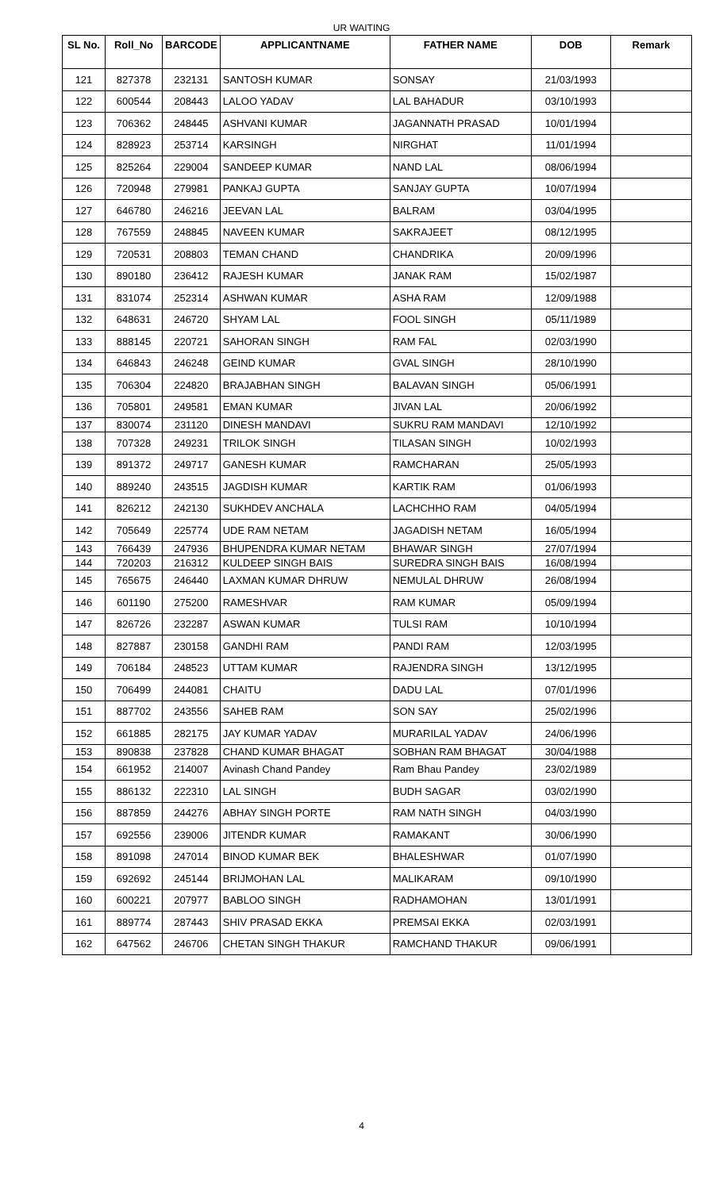UR WAITING
| SL No. | Roll_No | BARCODE | APPLICANTNAME | FATHER NAME | DOB | Remark |
| --- | --- | --- | --- | --- | --- | --- |
| 121 | 827378 | 232131 | SANTOSH KUMAR | SONSAY | 21/03/1993 | |
| 122 | 600544 | 208443 | LALOO YADAV | LAL BAHADUR | 03/10/1993 | |
| 123 | 706362 | 248445 | ASHVANI KUMAR | JAGANNATH PRASAD | 10/01/1994 | |
| 124 | 828923 | 253714 | KARSINGH | NIRGHAT | 11/01/1994 | |
| 125 | 825264 | 229004 | SANDEEP KUMAR | NAND LAL | 08/06/1994 | |
| 126 | 720948 | 279981 | PANKAJ GUPTA | SANJAY GUPTA | 10/07/1994 | |
| 127 | 646780 | 246216 | JEEVAN LAL | BALRAM | 03/04/1995 | |
| 128 | 767559 | 248845 | NAVEEN KUMAR | SAKRAJEET | 08/12/1995 | |
| 129 | 720531 | 208803 | TEMAN CHAND | CHANDRIKA | 20/09/1996 | |
| 130 | 890180 | 236412 | RAJESH KUMAR | JANAK RAM | 15/02/1987 | |
| 131 | 831074 | 252314 | ASHWAN KUMAR | ASHA RAM | 12/09/1988 | |
| 132 | 648631 | 246720 | SHYAM LAL | FOOL SINGH | 05/11/1989 | |
| 133 | 888145 | 220721 | SAHORAN SINGH | RAM FAL | 02/03/1990 | |
| 134 | 646843 | 246248 | GEIND KUMAR | GVAL SINGH | 28/10/1990 | |
| 135 | 706304 | 224820 | BRAJABHAN SINGH | BALAVAN SINGH | 05/06/1991 | |
| 136 | 705801 | 249581 | EMAN KUMAR | JIVAN LAL | 20/06/1992 | |
| 137 | 830074 | 231120 | DINESH MANDAVI | SUKRU RAM MANDAVI | 12/10/1992 | |
| 138 | 707328 | 249231 | TRILOK SINGH | TILASAN SINGH | 10/02/1993 | |
| 139 | 891372 | 249717 | GANESH KUMAR | RAMCHARAN | 25/05/1993 | |
| 140 | 889240 | 243515 | JAGDISH KUMAR | KARTIK RAM | 01/06/1993 | |
| 141 | 826212 | 242130 | SUKHDEV ANCHALA | LACHCHHO RAM | 04/05/1994 | |
| 142 | 705649 | 225774 | UDE RAM NETAM | JAGADISH NETAM | 16/05/1994 | |
| 143 | 766439 | 247936 | BHUPENDRA KUMAR NETAM | BHAWAR SINGH | 27/07/1994 | |
| 144 | 720203 | 216312 | KULDEEP SINGH BAIS | SUREDRA SINGH BAIS | 16/08/1994 | |
| 145 | 765675 | 246440 | LAXMAN KUMAR DHRUW | NEMULAL DHRUW | 26/08/1994 | |
| 146 | 601190 | 275200 | RAMESHVAR | RAM KUMAR | 05/09/1994 | |
| 147 | 826726 | 232287 | ASWAN KUMAR | TULSI RAM | 10/10/1994 | |
| 148 | 827887 | 230158 | GANDHI RAM | PANDI RAM | 12/03/1995 | |
| 149 | 706184 | 248523 | UTTAM KUMAR | RAJENDRA SINGH | 13/12/1995 | |
| 150 | 706499 | 244081 | CHAITU | DADU LAL | 07/01/1996 | |
| 151 | 887702 | 243556 | SAHEB RAM | SON SAY | 25/02/1996 | |
| 152 | 661885 | 282175 | JAY KUMAR YADAV | MURARILAL YADAV | 24/06/1996 | |
| 153 | 890838 | 237828 | CHAND KUMAR BHAGAT | SOBHAN RAM BHAGAT | 30/04/1988 | |
| 154 | 661952 | 214007 | Avinash Chand Pandey | Ram Bhau Pandey | 23/02/1989 | |
| 155 | 886132 | 222310 | LAL SINGH | BUDH SAGAR | 03/02/1990 | |
| 156 | 887859 | 244276 | ABHAY SINGH PORTE | RAM NATH SINGH | 04/03/1990 | |
| 157 | 692556 | 239006 | JITENDR KUMAR | RAMAKANT | 30/06/1990 | |
| 158 | 891098 | 247014 | BINOD KUMAR BEK | BHALESHWAR | 01/07/1990 | |
| 159 | 692692 | 245144 | BRIJMOHAN LAL | MALIKARAM | 09/10/1990 | |
| 160 | 600221 | 207977 | BABLOO SINGH | RADHAMOHAN | 13/01/1991 | |
| 161 | 889774 | 287443 | SHIV PRASAD EKKA | PREMSAI EKKA | 02/03/1991 | |
| 162 | 647562 | 246706 | CHETAN SINGH THAKUR | RAMCHAND THAKUR | 09/06/1991 | |
4